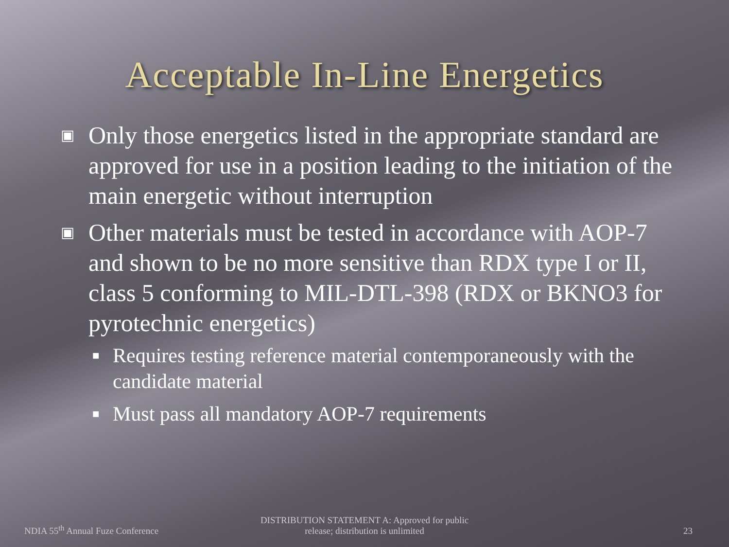Acceptable In-Line Energetics
▣ Only those energetics listed in the appropriate standard are approved for use in a position leading to the initiation of the main energetic without interruption
▣ Other materials must be tested in accordance with AOP-7 and shown to be no more sensitive than RDX type I or II, class 5 conforming to MIL-DTL-398 (RDX or BKNO3 for pyrotechnic energetics)
■ Requires testing reference material contemporaneously with the candidate material
■ Must pass all mandatory AOP-7 requirements
NDIA 55<sup>th</sup> Annual Fuze Conference
DISTRIBUTION STATEMENT A: Approved for public release; distribution is unlimited
23